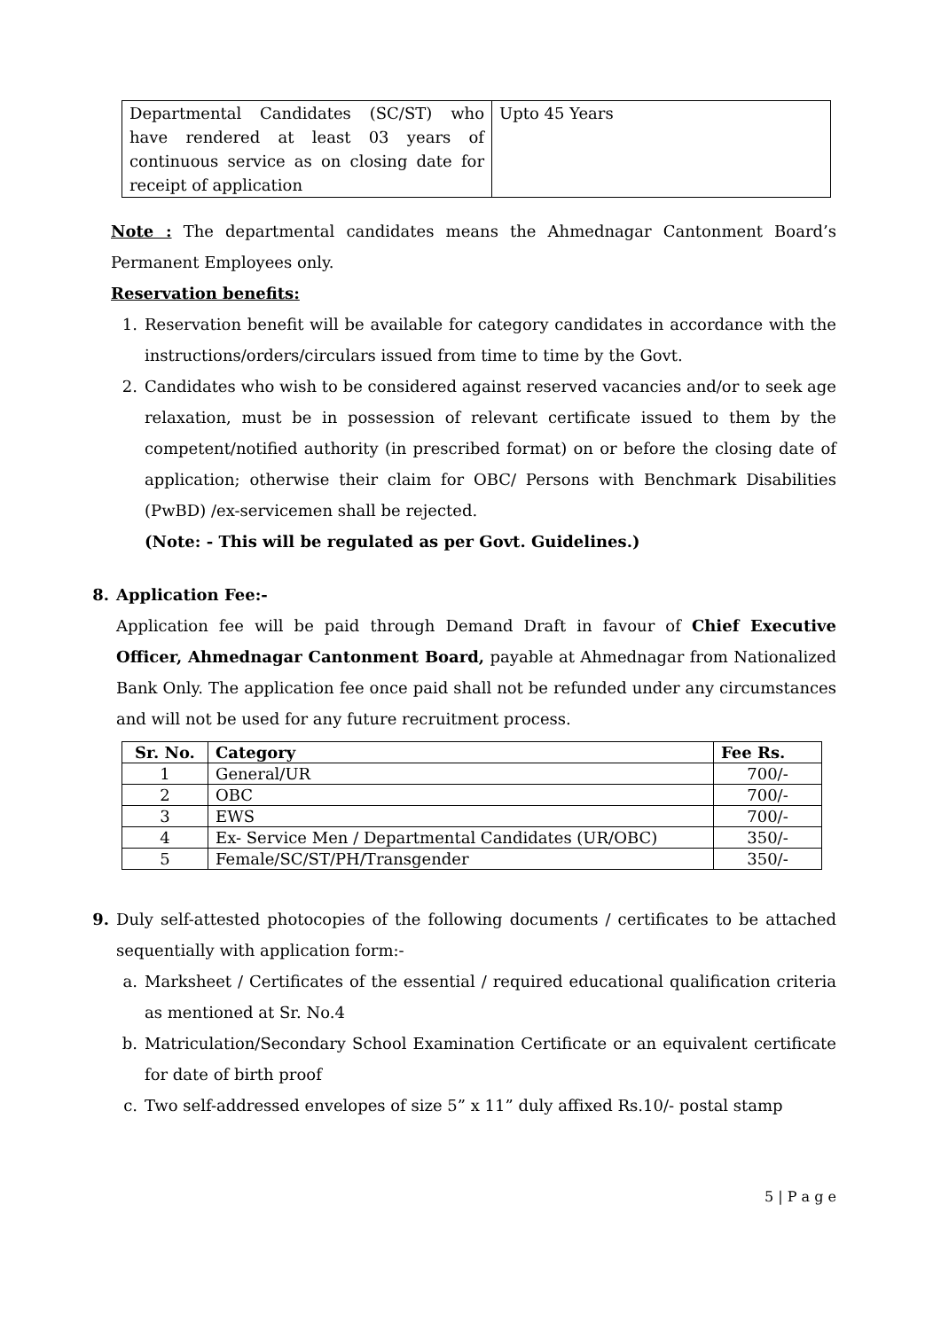| Departmental Candidates (SC/ST) who have rendered at least 03 years of continuous service as on closing date for receipt of application | Upto 45 Years |
Note : The departmental candidates means the Ahmednagar Cantonment Board’s Permanent Employees only.
Reservation benefits:
1. Reservation benefit will be available for category candidates in accordance with the instructions/orders/circulars issued from time to time by the Govt.
2. Candidates who wish to be considered against reserved vacancies and/or to seek age relaxation, must be in possession of relevant certificate issued to them by the competent/notified authority (in prescribed format) on or before the closing date of application; otherwise their claim for OBC/ Persons with Benchmark Disabilities (PwBD) /ex-servicemen shall be rejected.
(Note: - This will be regulated as per Govt. Guidelines.)
8. Application Fee:-
Application fee will be paid through Demand Draft in favour of Chief Executive Officer, Ahmednagar Cantonment Board, payable at Ahmednagar from Nationalized Bank Only. The application fee once paid shall not be refunded under any circumstances and will not be used for any future recruitment process.
| Sr. No. | Category | Fee Rs. |
| --- | --- | --- |
| 1 | General/UR | 700/- |
| 2 | OBC | 700/- |
| 3 | EWS | 700/- |
| 4 | Ex- Service Men / Departmental Candidates (UR/OBC) | 350/- |
| 5 | Female/SC/ST/PH/Transgender | 350/- |
9. Duly self-attested photocopies of the following documents / certificates to be attached sequentially with application form:-
a. Marksheet / Certificates of the essential / required educational qualification criteria as mentioned at Sr. No.4
b. Matriculation/Secondary School Examination Certificate or an equivalent certificate for date of birth proof
c. Two self-addressed envelopes of size 5” x 11” duly affixed Rs.10/- postal stamp
5 | P a g e